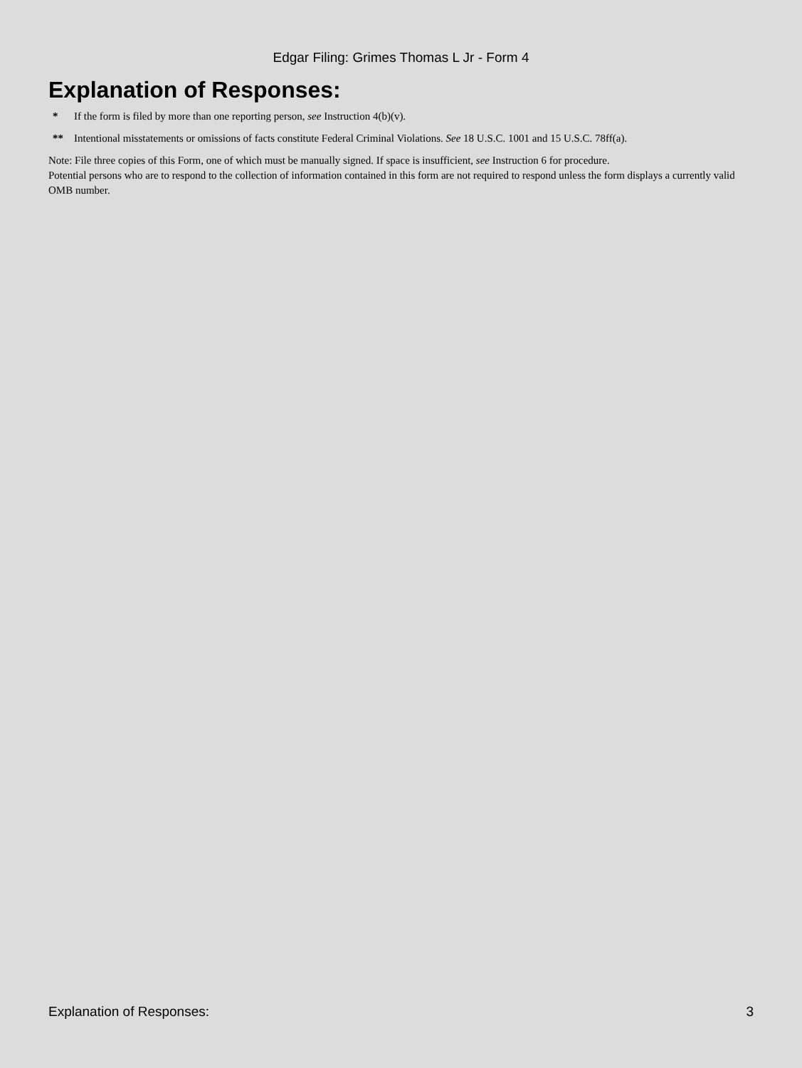Edgar Filing: Grimes Thomas L Jr - Form 4
Explanation of Responses:
* If the form is filed by more than one reporting person, see Instruction 4(b)(v).
** Intentional misstatements or omissions of facts constitute Federal Criminal Violations. See 18 U.S.C. 1001 and 15 U.S.C. 78ff(a).
Note: File three copies of this Form, one of which must be manually signed. If space is insufficient, see Instruction 6 for procedure.
Potential persons who are to respond to the collection of information contained in this form are not required to respond unless the form displays a currently valid OMB number.
Explanation of Responses: 3